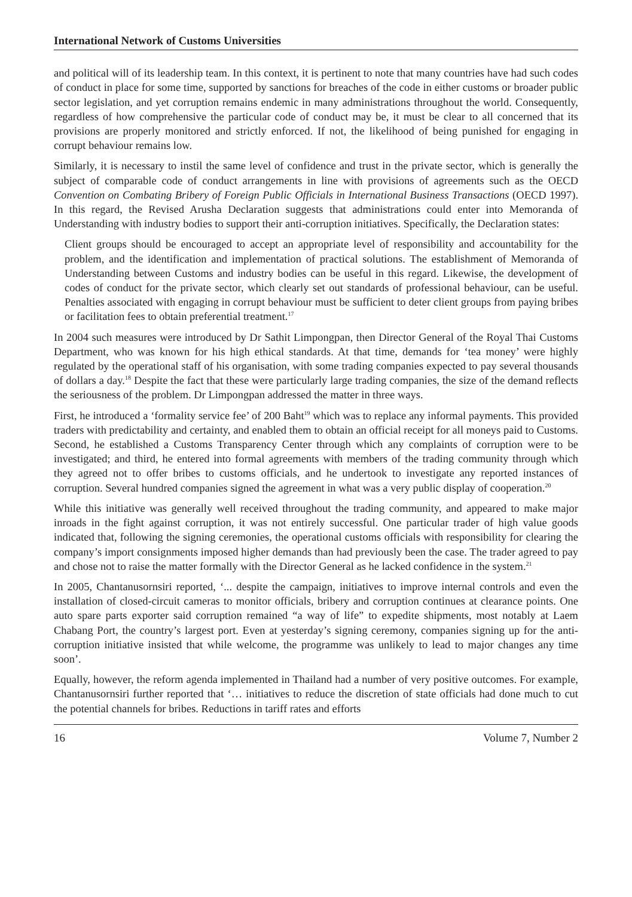International Network of Customs Universities
and political will of its leadership team. In this context, it is pertinent to note that many countries have had such codes of conduct in place for some time, supported by sanctions for breaches of the code in either customs or broader public sector legislation, and yet corruption remains endemic in many administrations throughout the world. Consequently, regardless of how comprehensive the particular code of conduct may be, it must be clear to all concerned that its provisions are properly monitored and strictly enforced. If not, the likelihood of being punished for engaging in corrupt behaviour remains low.
Similarly, it is necessary to instil the same level of confidence and trust in the private sector, which is generally the subject of comparable code of conduct arrangements in line with provisions of agreements such as the OECD Convention on Combating Bribery of Foreign Public Officials in International Business Transactions (OECD 1997). In this regard, the Revised Arusha Declaration suggests that administrations could enter into Memoranda of Understanding with industry bodies to support their anti-corruption initiatives. Specifically, the Declaration states:
Client groups should be encouraged to accept an appropriate level of responsibility and accountability for the problem, and the identification and implementation of practical solutions. The establishment of Memoranda of Understanding between Customs and industry bodies can be useful in this regard. Likewise, the development of codes of conduct for the private sector, which clearly set out standards of professional behaviour, can be useful. Penalties associated with engaging in corrupt behaviour must be sufficient to deter client groups from paying bribes or facilitation fees to obtain preferential treatment.<sup>17</sup>
In 2004 such measures were introduced by Dr Sathit Limpongpan, then Director General of the Royal Thai Customs Department, who was known for his high ethical standards. At that time, demands for ‘tea money’ were highly regulated by the operational staff of his organisation, with some trading companies expected to pay several thousands of dollars a day.<sup>18</sup> Despite the fact that these were particularly large trading companies, the size of the demand reflects the seriousness of the problem. Dr Limpongpan addressed the matter in three ways.
First, he introduced a ‘formality service fee’ of 200 Baht<sup>19</sup> which was to replace any informal payments. This provided traders with predictability and certainty, and enabled them to obtain an official receipt for all moneys paid to Customs. Second, he established a Customs Transparency Center through which any complaints of corruption were to be investigated; and third, he entered into formal agreements with members of the trading community through which they agreed not to offer bribes to customs officials, and he undertook to investigate any reported instances of corruption. Several hundred companies signed the agreement in what was a very public display of cooperation.<sup>20</sup>
While this initiative was generally well received throughout the trading community, and appeared to make major inroads in the fight against corruption, it was not entirely successful. One particular trader of high value goods indicated that, following the signing ceremonies, the operational customs officials with responsibility for clearing the company’s import consignments imposed higher demands than had previously been the case. The trader agreed to pay and chose not to raise the matter formally with the Director General as he lacked confidence in the system.<sup>21</sup>
In 2005, Chantanusornsiri reported, ‘... despite the campaign, initiatives to improve internal controls and even the installation of closed-circuit cameras to monitor officials, bribery and corruption continues at clearance points. One auto spare parts exporter said corruption remained “a way of life” to expedite shipments, most notably at Laem Chabang Port, the country’s largest port. Even at yesterday’s signing ceremony, companies signing up for the anti-corruption initiative insisted that while welcome, the programme was unlikely to lead to major changes any time soon’.
Equally, however, the reform agenda implemented in Thailand had a number of very positive outcomes. For example, Chantanusornsiri further reported that ‘… initiatives to reduce the discretion of state officials had done much to cut the potential channels for bribes. Reductions in tariff rates and efforts
16 Volume 7, Number 2